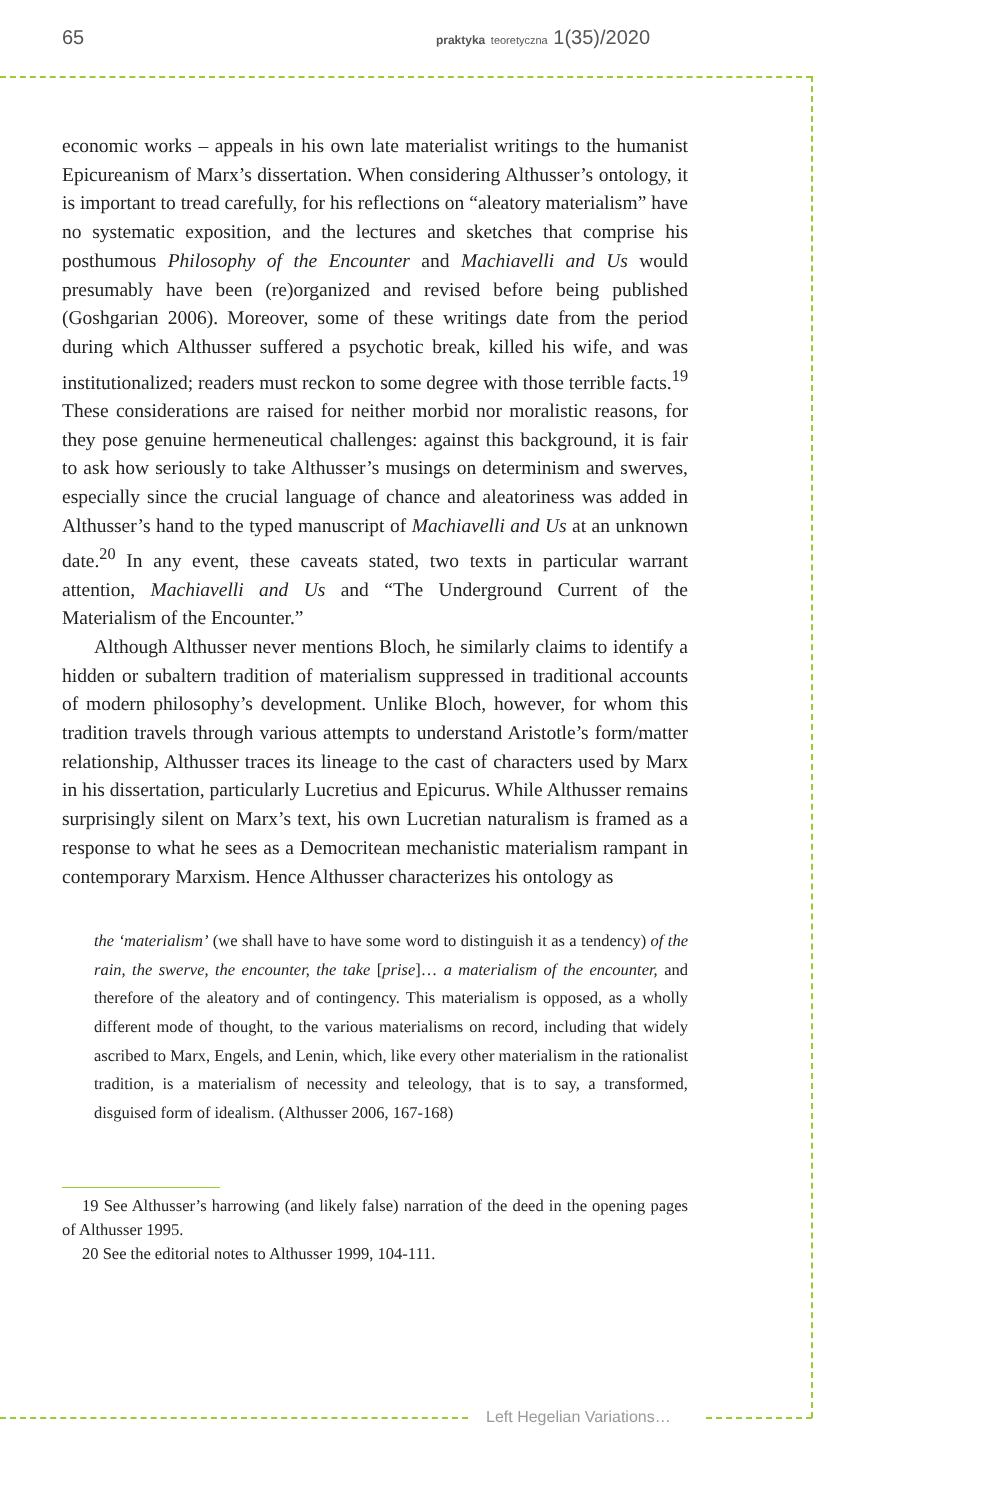65 praktyka teoretyczna 1(35)/2020
economic works – appeals in his own late materialist writings to the humanist Epicureanism of Marx’s dissertation. When considering Althusser’s ontology, it is important to tread carefully, for his reflections on “aleatory materialism” have no systematic exposition, and the lectures and sketches that comprise his posthumous Philosophy of the Encounter and Machiavelli and Us would presumably have been (re)organized and revised before being published (Goshgarian 2006). Moreover, some of these writings date from the period during which Althusser suffered a psychotic break, killed his wife, and was institutionalized; readers must reckon to some degree with those terrible facts.<sup>19</sup> These considerations are raised for neither morbid nor moralistic reasons, for they pose genuine hermeneutical challenges: against this background, it is fair to ask how seriously to take Althusser’s musings on determinism and swerves, especially since the crucial language of chance and aleatoriness was added in Althusser’s hand to the typed manuscript of Machiavelli and Us at an unknown date.<sup>20</sup> In any event, these caveats stated, two texts in particular warrant attention, Machiavelli and Us and “The Underground Current of the Materialism of the Encounter.”
Although Althusser never mentions Bloch, he similarly claims to identify a hidden or subaltern tradition of materialism suppressed in traditional accounts of modern philosophy’s development. Unlike Bloch, however, for whom this tradition travels through various attempts to understand Aristotle’s form/matter relationship, Althusser traces its lineage to the cast of characters used by Marx in his dissertation, particularly Lucretius and Epicurus. While Althusser remains surprisingly silent on Marx’s text, his own Lucretian naturalism is framed as a response to what he sees as a Democritean mechanistic materialism rampant in contemporary Marxism. Hence Althusser characterizes his ontology as
the ‘materialism’ (we shall have to have some word to distinguish it as a tendency) of the rain, the swerve, the encounter, the take [prise]… a materialism of the encounter, and therefore of the aleatory and of contingency. This materialism is opposed, as a wholly different mode of thought, to the various materialisms on record, including that widely ascribed to Marx, Engels, and Lenin, which, like every other materialism in the rationalist tradition, is a materialism of necessity and teleology, that is to say, a transformed, disguised form of idealism. (Althusser 2006, 167-168)
19 See Althusser’s harrowing (and likely false) narration of the deed in the opening pages of Althusser 1995.
20 See the editorial notes to Althusser 1999, 104-111.
Left Hegelian Variations…